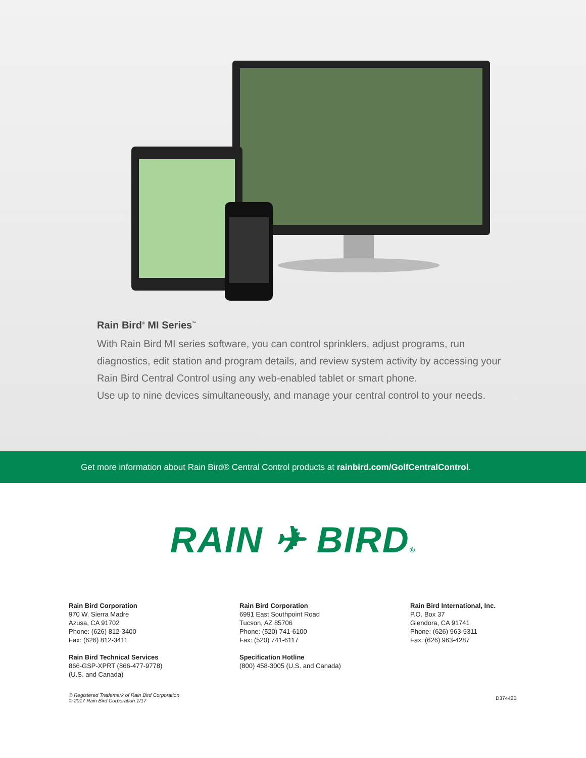Rain Bird<sup>®</sup> MI Series<sup>™</sup>
With Rain Bird MI series software, you can control sprinklers, adjust programs, run diagnostics, edit station and program details, and review system activity by accessing your Rain Bird Central Control using any web-enabled tablet or smart phone.
Use up to nine devices simultaneously, and manage your central control to your needs.
Get more information about Rain Bird® Central Control products at rainbird.com/GolfCentralControl.
RAIN ✈ BIRD®
Rain Bird Corporation
970 W. Sierra Madre
Azusa, CA 91702
Phone: (626) 812-3400
Fax: (626) 812-3411
Rain Bird Technical Services
866-GSP-XPRT (866-477-9778)
(U.S. and Canada)
Rain Bird Corporation
6991 East Southpoint Road
Tucson, AZ 85706
Phone: (520) 741-6100
Fax: (520) 741-6117
Specification Hotline
(800) 458-3005 (U.S. and Canada)
Rain Bird International, Inc.
P.O. Box 37
Glendora, CA 91741
Phone: (626) 963-9311
Fax: (626) 963-4287
® Registered Trademark of Rain Bird Corporation
© 2017 Rain Bird Corporation 1/17 D37442B